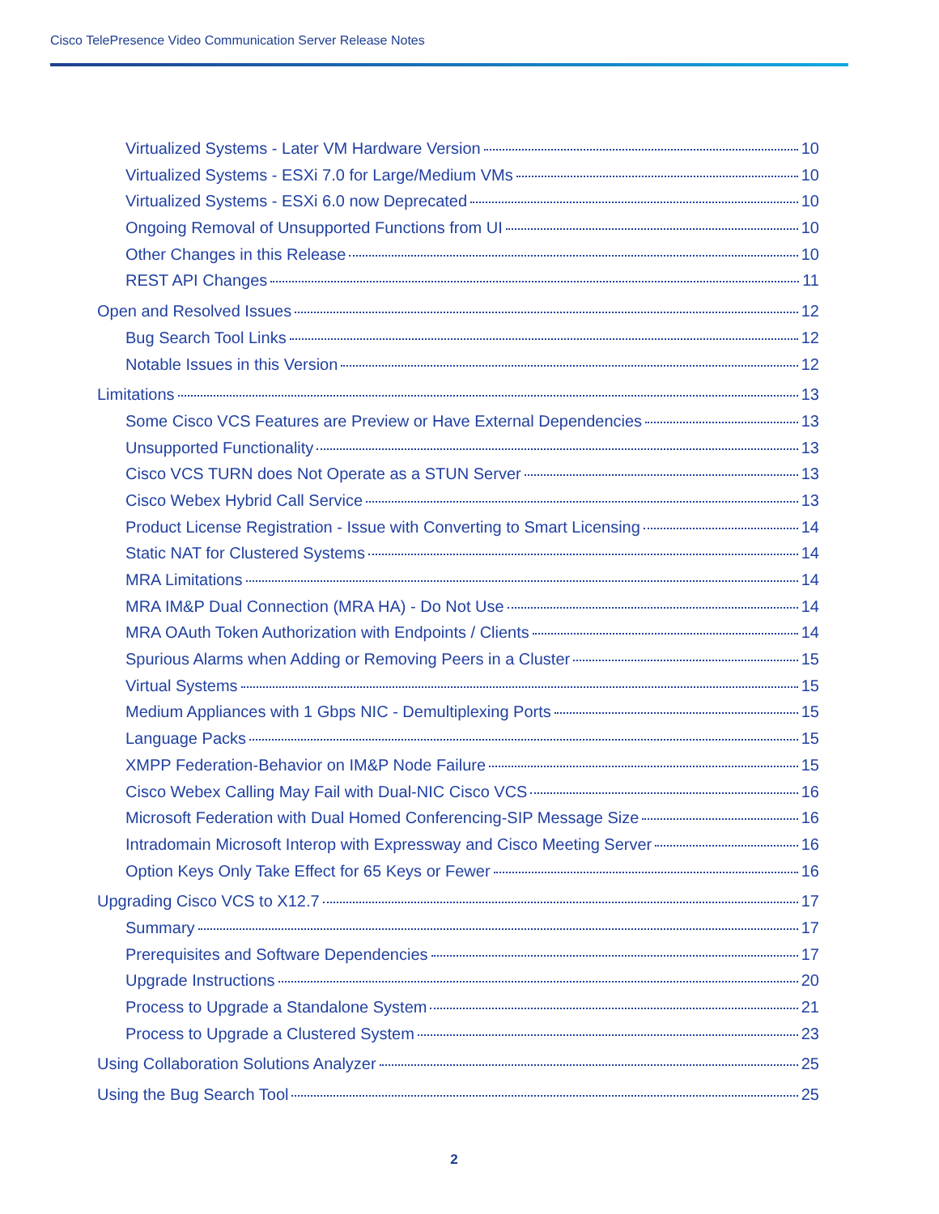Cisco TelePresence Video Communication Server Release Notes
Virtualized Systems - Later VM Hardware Version 10
Virtualized Systems - ESXi 7.0 for Large/Medium VMs 10
Virtualized Systems - ESXi 6.0 now Deprecated 10
Ongoing Removal of Unsupported Functions from UI 10
Other Changes in this Release 10
REST API Changes 11
Open and Resolved Issues 12
Bug Search Tool Links 12
Notable Issues in this Version 12
Limitations 13
Some Cisco VCS Features are Preview or Have External Dependencies 13
Unsupported Functionality 13
Cisco VCS TURN does Not Operate as a STUN Server 13
Cisco Webex Hybrid Call Service 13
Product License Registration - Issue with Converting to Smart Licensing 14
Static NAT for Clustered Systems 14
MRA Limitations 14
MRA IM&P Dual Connection (MRA HA) - Do Not Use 14
MRA OAuth Token Authorization with Endpoints / Clients 14
Spurious Alarms when Adding or Removing Peers in a Cluster 15
Virtual Systems 15
Medium Appliances with 1 Gbps NIC - Demultiplexing Ports 15
Language Packs 15
XMPP Federation-Behavior on IM&P Node Failure 15
Cisco Webex Calling May Fail with Dual-NIC Cisco VCS 16
Microsoft Federation with Dual Homed Conferencing-SIP Message Size 16
Intradomain Microsoft Interop with Expressway and Cisco Meeting Server 16
Option Keys Only Take Effect for 65 Keys or Fewer 16
Upgrading Cisco VCS to X12.7 17
Summary 17
Prerequisites and Software Dependencies 17
Upgrade Instructions 20
Process to Upgrade a Standalone System 21
Process to Upgrade a Clustered System 23
Using Collaboration Solutions Analyzer 25
Using the Bug Search Tool 25
2